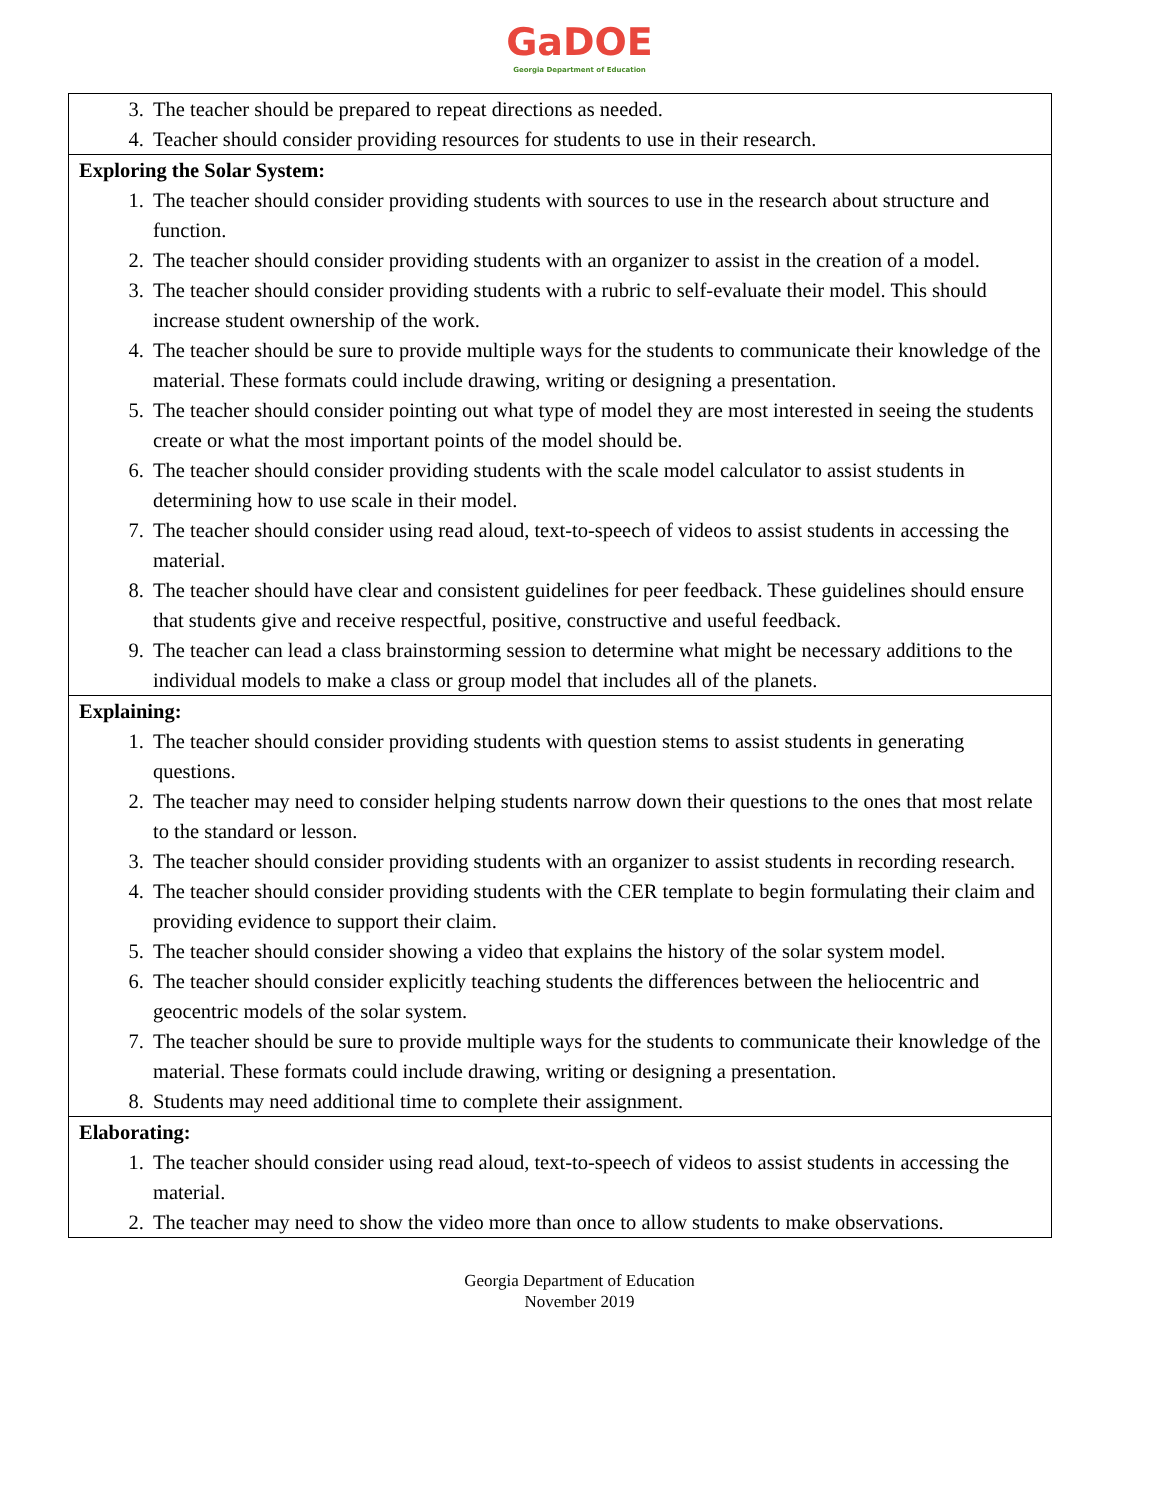GaDOE
Georgia Department of Education
| 3. The teacher should be prepared to repeat directions as needed. 4. Teacher should consider providing resources for students to use in their research. |
| Exploring the Solar System: 1. The teacher should consider providing students with sources to use in the research about structure and function. 2. The teacher should consider providing students with an organizer to assist in the creation of a model. 3. The teacher should consider providing students with a rubric to self-evaluate their model. This should increase student ownership of the work. 4. The teacher should be sure to provide multiple ways for the students to communicate their knowledge of the material. These formats could include drawing, writing or designing a presentation. 5. The teacher should consider pointing out what type of model they are most interested in seeing the students create or what the most important points of the model should be. 6. The teacher should consider providing students with the scale model calculator to assist students in determining how to use scale in their model. 7. The teacher should consider using read aloud, text-to-speech of videos to assist students in accessing the material. 8. The teacher should have clear and consistent guidelines for peer feedback. These guidelines should ensure that students give and receive respectful, positive, constructive and useful feedback. 9. The teacher can lead a class brainstorming session to determine what might be necessary additions to the individual models to make a class or group model that includes all of the planets. |
| Explaining: 1. The teacher should consider providing students with question stems to assist students in generating questions. 2. The teacher may need to consider helping students narrow down their questions to the ones that most relate to the standard or lesson. 3. The teacher should consider providing students with an organizer to assist students in recording research. 4. The teacher should consider providing students with the CER template to begin formulating their claim and providing evidence to support their claim. 5. The teacher should consider showing a video that explains the history of the solar system model. 6. The teacher should consider explicitly teaching students the differences between the heliocentric and geocentric models of the solar system. 7. The teacher should be sure to provide multiple ways for the students to communicate their knowledge of the material. These formats could include drawing, writing or designing a presentation. 8. Students may need additional time to complete their assignment. |
| Elaborating: 1. The teacher should consider using read aloud, text-to-speech of videos to assist students in accessing the material. 2. The teacher may need to show the video more than once to allow students to make observations. |
Georgia Department of Education
November 2019